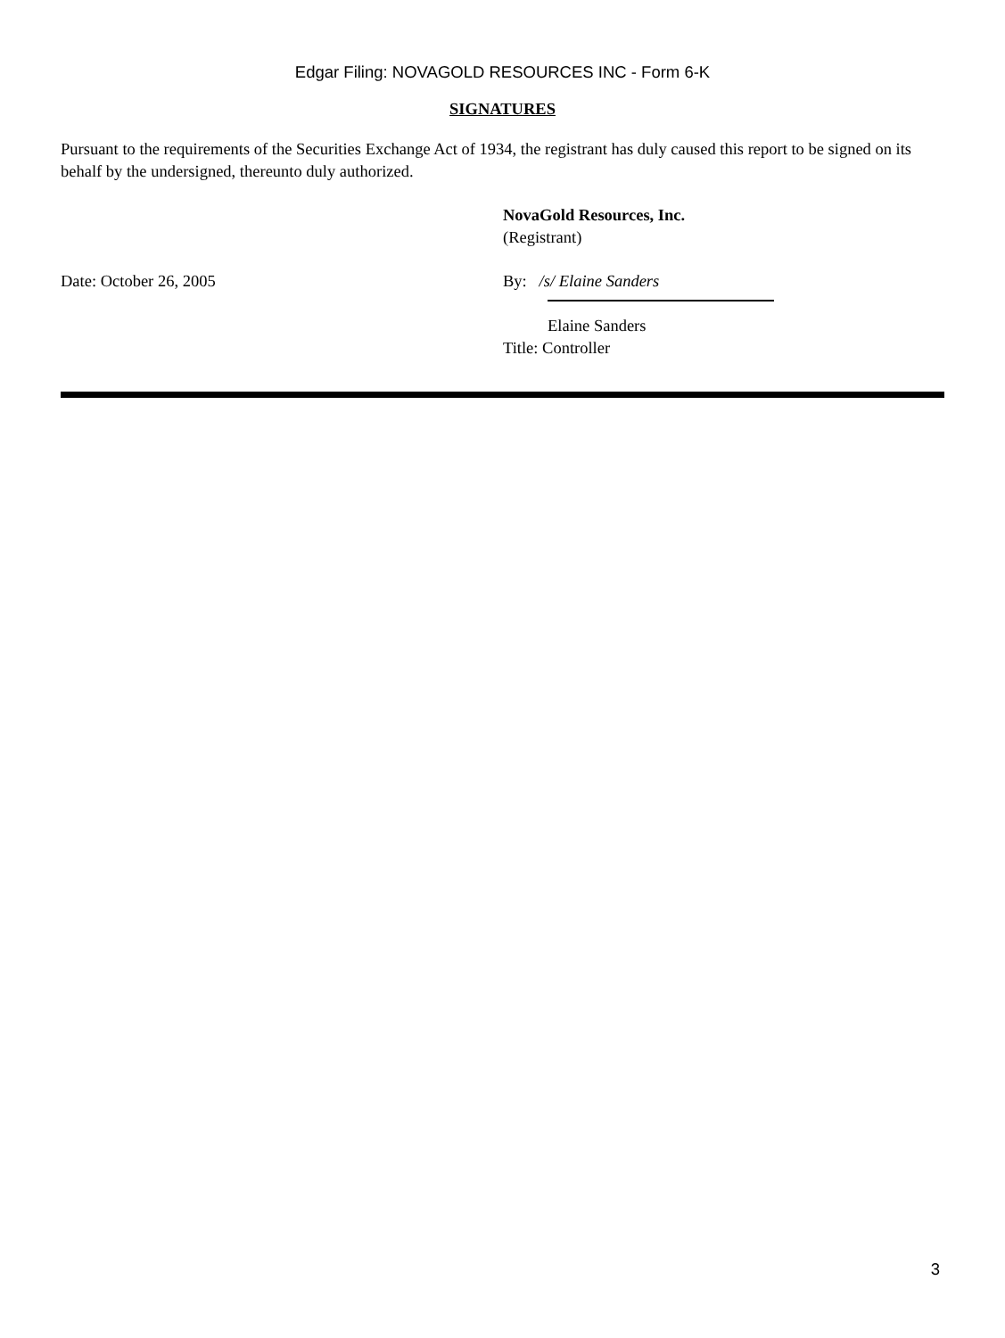Edgar Filing: NOVAGOLD RESOURCES INC - Form 6-K
SIGNATURES
Pursuant to the requirements of the Securities Exchange Act of 1934, the registrant has duly caused this report to be signed on its behalf by the undersigned, thereunto duly authorized.
NovaGold Resources, Inc.
(Registrant)
Date: October 26, 2005 By: /s/ Elaine Sanders
Elaine Sanders
Title: Controller
3